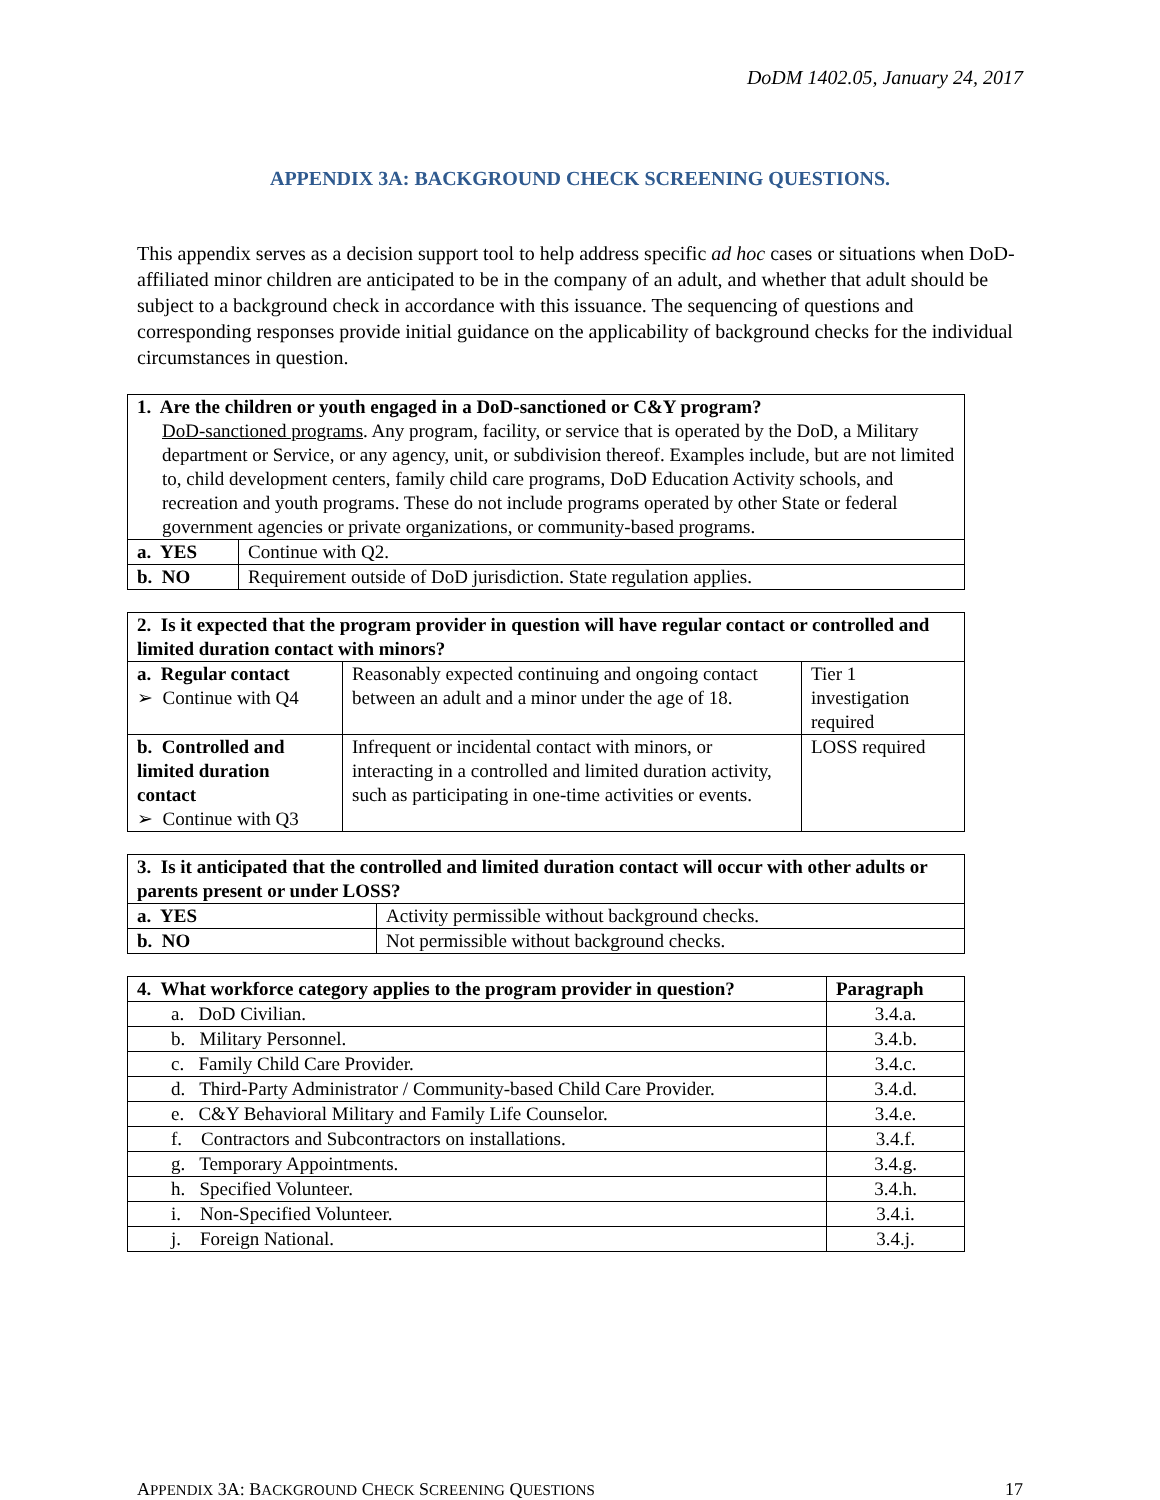DoDM 1402.05, January 24, 2017
APPENDIX 3A: BACKGROUND CHECK SCREENING QUESTIONS.
This appendix serves as a decision support tool to help address specific ad hoc cases or situations when DoD-affiliated minor children are anticipated to be in the company of an adult, and whether that adult should be subject to a background check in accordance with this issuance. The sequencing of questions and corresponding responses provide initial guidance on the applicability of background checks for the individual circumstances in question.
| 1. Are the children or youth engaged in a DoD-sanctioned or C&Y program? DoD-sanctioned programs . Any program, facility, or service that is operated by the DoD, a Military department or Service, or any agency, unit, or subdivision thereof. Examples include, but are not limited to, child development centers, family child care programs, DoD Education Activity schools, and recreation and youth programs. These do not include programs operated by other State or federal government agencies or private organizations, or community-based programs. | |
| a. YES | Continue with Q2. |
| b. NO | Requirement outside of DoD jurisdiction. State regulation applies. |
| 2. Is it expected that the program provider in question will have regular contact or controlled and limited duration contact with minors? | | |
| a. Regular contact ➢ Continue with Q4 | Reasonably expected continuing and ongoing contact between an adult and a minor under the age of 18. | Tier 1 investigation required |
| b. Controlled and limited duration contact ➢ Continue with Q3 | Infrequent or incidental contact with minors, or interacting in a controlled and limited duration activity, such as participating in one-time activities or events. | LOSS required |
| 3. Is it anticipated that the controlled and limited duration contact will occur with other adults or parents present or under LOSS? | |
| a. YES | Activity permissible without background checks. |
| b. NO | Not permissible without background checks. |
| 4. What workforce category applies to the program provider in question? | Paragraph |
| --- | --- |
| a. DoD Civilian. | 3.4.a. |
| b. Military Personnel. | 3.4.b. |
| c. Family Child Care Provider. | 3.4.c. |
| d. Third-Party Administrator / Community-based Child Care Provider. | 3.4.d. |
| e. C&Y Behavioral Military and Family Life Counselor. | 3.4.e. |
| f. Contractors and Subcontractors on installations. | 3.4.f. |
| g. Temporary Appointments. | 3.4.g. |
| h. Specified Volunteer. | 3.4.h. |
| i. Non-Specified Volunteer. | 3.4.i. |
| j. Foreign National. | 3.4.j. |
APPENDIX 3A: BACKGROUND CHECK SCREENING QUESTIONS 17